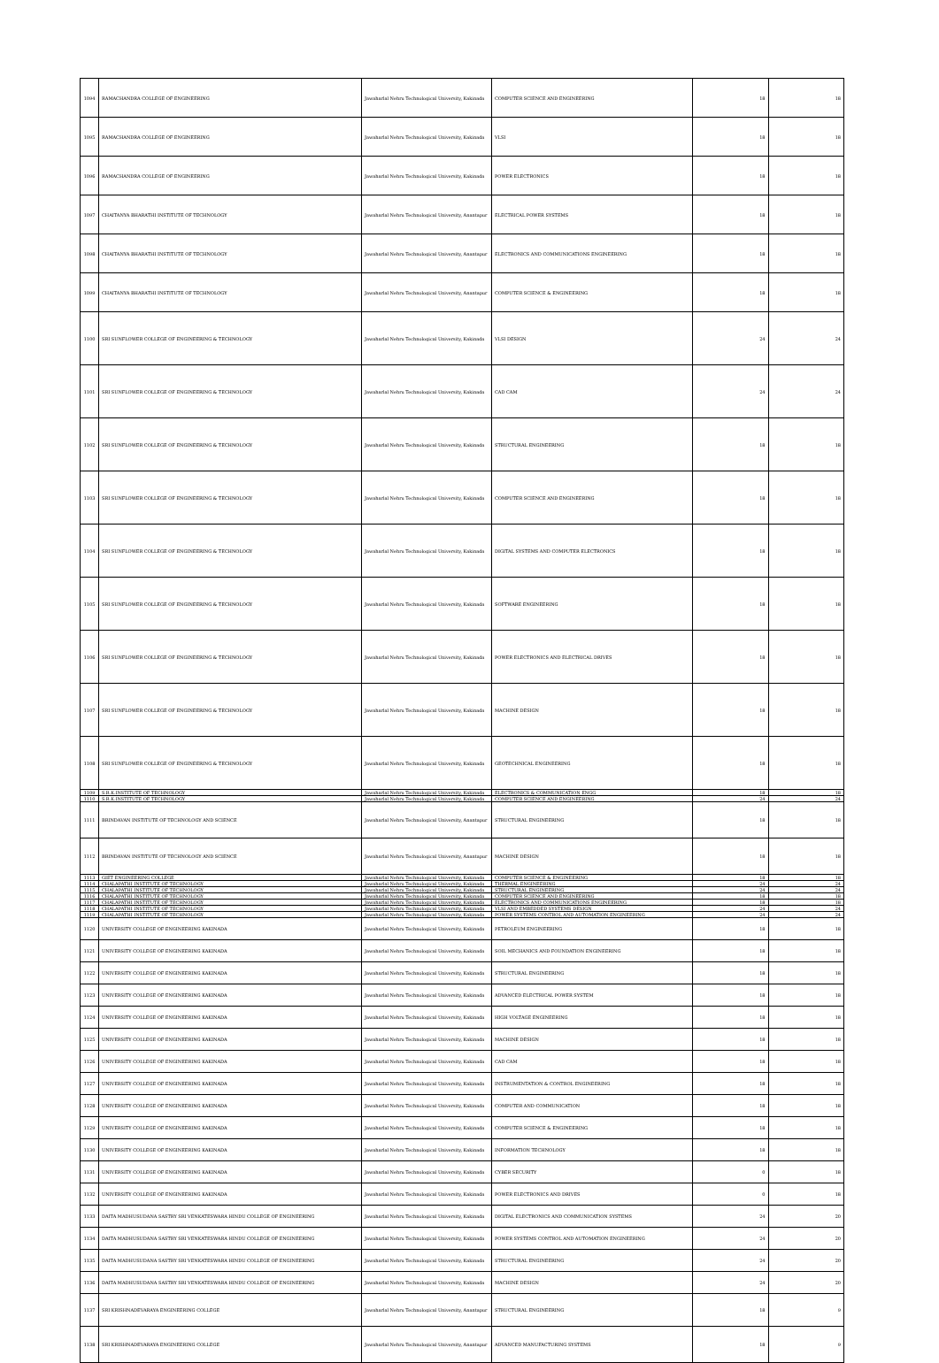| 1094 | RAMACHANDRA COLLEGE OF ENGINEERING | Jawaharlal Nehru Technological University, Kakinada | COMPUTER SCIENCE AND ENGINEERING | 18 | 18 |
| 1095 | RAMACHANDRA COLLEGE OF ENGINEERING | Jawaharlal Nehru Technological University, Kakinada | VLSI | 18 | 18 |
| 1096 | RAMACHANDRA COLLEGE OF ENGINEERING | Jawaharlal Nehru Technological University, Kakinada | POWER ELECTRONICS | 18 | 18 |
| 1097 | CHAITANYA BHARATHI INSTITUTE OF TECHNOLOGY | Jawaharlal Nehru Technological University, Anantapur | ELECTRICAL POWER SYSTEMS | 18 | 18 |
| 1098 | CHAITANYA BHARATHI INSTITUTE OF TECHNOLOGY | Jawaharlal Nehru Technological University, Anantapur | ELECTRONICS AND COMMUNICATIONS ENGINEERING | 18 | 18 |
| 1099 | CHAITANYA BHARATHI INSTITUTE OF TECHNOLOGY | Jawaharlal Nehru Technological University, Anantapur | COMPUTER SCIENCE & ENGINEERING | 18 | 18 |
| 1100 | SRI SUNFLOWER COLLEGE OF ENGINEERING & TECHNOLOGY | Jawaharlal Nehru Technological University, Kakinada | VLSI DESIGN | 24 | 24 |
| 1101 | SRI SUNFLOWER COLLEGE OF ENGINEERING & TECHNOLOGY | Jawaharlal Nehru Technological University, Kakinada | CAD CAM | 24 | 24 |
| 1102 | SRI SUNFLOWER COLLEGE OF ENGINEERING & TECHNOLOGY | Jawaharlal Nehru Technological University, Kakinada | STRUCTURAL ENGINEERING | 18 | 18 |
| 1103 | SRI SUNFLOWER COLLEGE OF ENGINEERING & TECHNOLOGY | Jawaharlal Nehru Technological University, Kakinada | COMPUTER SCIENCE AND ENGINEERING | 18 | 18 |
| 1104 | SRI SUNFLOWER COLLEGE OF ENGINEERING & TECHNOLOGY | Jawaharlal Nehru Technological University, Kakinada | DIGITAL SYSTEMS AND COMPUTER ELECTRONICS | 18 | 18 |
| 1105 | SRI SUNFLOWER COLLEGE OF ENGINEERING & TECHNOLOGY | Jawaharlal Nehru Technological University, Kakinada | SOFTWARE ENGINEERING | 18 | 18 |
| 1106 | SRI SUNFLOWER COLLEGE OF ENGINEERING & TECHNOLOGY | Jawaharlal Nehru Technological University, Kakinada | POWER ELECTRONICS AND ELECTRICAL DRIVES | 18 | 18 |
| 1107 | SRI SUNFLOWER COLLEGE OF ENGINEERING & TECHNOLOGY | Jawaharlal Nehru Technological University, Kakinada | MACHINE DESIGN | 18 | 18 |
| 1108 | SRI SUNFLOWER COLLEGE OF ENGINEERING & TECHNOLOGY | Jawaharlal Nehru Technological University, Kakinada | GEOTECHNICAL ENGINEERING | 18 | 18 |
| 1109 | S.R.K.INSTITUTE OF TECHNOLOGY | Jawaharlal Nehru Technological University, Kakinada | ELECTRONICS & COMMUNICATION ENGG | 18 | 18 |
| 1110 | S.R.K.INSTITUTE OF TECHNOLOGY | Jawaharlal Nehru Technological University, Kakinada | COMPUTER SCIENCE AND ENGINEERING | 24 | 24 |
| 1111 | BRINDAVAN INSTITUTE OF TECHNOLOGY AND SCIENCE | Jawaharlal Nehru Technological University, Anantapur | STRUCTURAL ENGINEERING | 18 | 18 |
| 1112 | BRINDAVAN INSTITUTE OF TECHNOLOGY AND SCIENCE | Jawaharlal Nehru Technological University, Anantapur | MACHINE DESIGN | 18 | 18 |
| 1113 | GIET ENGINEERING COLLEGE | Jawaharlal Nehru Technological University, Kakinada | COMPUTER SCIENCE & ENGINEERING | 18 | 18 |
| 1114 | CHALAPATHI INSTITUTE OF TECHNOLOGY | Jawaharlal Nehru Technological University, Kakinada | THERMAL ENGINEERING | 24 | 24 |
| 1115 | CHALAPATHI INSTITUTE OF TECHNOLOGY | Jawaharlal Nehru Technological University, Kakinada | STRUCTURAL ENGINEERING | 24 | 24 |
| 1116 | CHALAPATHI INSTITUTE OF TECHNOLOGY | Jawaharlal Nehru Technological University, Kakinada | COMPUTER SCIENCE AND ENGINEERING | 18 | 18 |
| 1117 | CHALAPATHI INSTITUTE OF TECHNOLOGY | Jawaharlal Nehru Technological University, Kakinada | ELECTRONICS AND COMMUNICATIONS ENGINEERING | 18 | 18 |
| 1118 | CHALAPATHI INSTITUTE OF TECHNOLOGY | Jawaharlal Nehru Technological University, Kakinada | VLSI AND EMBEDDED SYSTEMS DESIGN | 24 | 24 |
| 1119 | CHALAPATHI INSTITUTE OF TECHNOLOGY | Jawaharlal Nehru Technological University, Kakinada | POWER SYSTEMS CONTROL AND AUTOMATION ENGINEERING | 24 | 24 |
| 1120 | UNIVERSITY COLLEGE OF ENGINEERING KAKINADA | Jawaharlal Nehru Technological University, Kakinada | PETROLEUM ENGINEERING | 18 | 18 |
| 1121 | UNIVERSITY COLLEGE OF ENGINEERING KAKINADA | Jawaharlal Nehru Technological University, Kakinada | SOIL MECHANICS AND FOUNDATION ENGINEERING | 18 | 18 |
| 1122 | UNIVERSITY COLLEGE OF ENGINEERING KAKINADA | Jawaharlal Nehru Technological University, Kakinada | STRUCTURAL ENGINEERING | 18 | 18 |
| 1123 | UNIVERSITY COLLEGE OF ENGINEERING KAKINADA | Jawaharlal Nehru Technological University, Kakinada | ADVANCED ELECTRICAL POWER SYSTEM | 18 | 18 |
| 1124 | UNIVERSITY COLLEGE OF ENGINEERING KAKINADA | Jawaharlal Nehru Technological University, Kakinada | HIGH VOLTAGE ENGINEERING | 18 | 18 |
| 1125 | UNIVERSITY COLLEGE OF ENGINEERING KAKINADA | Jawaharlal Nehru Technological University, Kakinada | MACHINE DESIGN | 18 | 18 |
| 1126 | UNIVERSITY COLLEGE OF ENGINEERING KAKINADA | Jawaharlal Nehru Technological University, Kakinada | CAD CAM | 18 | 18 |
| 1127 | UNIVERSITY COLLEGE OF ENGINEERING KAKINADA | Jawaharlal Nehru Technological University, Kakinada | INSTRUMENTATION & CONTROL ENGINEERING | 18 | 18 |
| 1128 | UNIVERSITY COLLEGE OF ENGINEERING KAKINADA | Jawaharlal Nehru Technological University, Kakinada | COMPUTER AND COMMUNICATION | 18 | 18 |
| 1129 | UNIVERSITY COLLEGE OF ENGINEERING KAKINADA | Jawaharlal Nehru Technological University, Kakinada | COMPUTER SCIENCE & ENGINEERING | 18 | 18 |
| 1130 | UNIVERSITY COLLEGE OF ENGINEERING KAKINADA | Jawaharlal Nehru Technological University, Kakinada | INFORMATION TECHNOLOGY | 18 | 18 |
| 1131 | UNIVERSITY COLLEGE OF ENGINEERING KAKINADA | Jawaharlal Nehru Technological University, Kakinada | CYBER SECURITY | 0 | 18 |
| 1132 | UNIVERSITY COLLEGE OF ENGINEERING KAKINADA | Jawaharlal Nehru Technological University, Kakinada | POWER ELECTRONICS AND DRIVES | 0 | 18 |
| 1133 | DAITA MADHUSUDANA SASTRY SRI VENKATESWARA HINDU COLLEGE OF ENGINEERING | Jawaharlal Nehru Technological University, Kakinada | DIGITAL ELECTRONICS AND COMMUNICATION SYSTEMS | 24 | 20 |
| 1134 | DAITA MADHUSUDANA SASTRY SRI VENKATESWARA HINDU COLLEGE OF ENGINEERING | Jawaharlal Nehru Technological University, Kakinada | POWER SYSTEMS CONTROL AND AUTOMATION ENGINEERING | 24 | 20 |
| 1135 | DAITA MADHUSUDANA SASTRY SRI VENKATESWARA HINDU COLLEGE OF ENGINEERING | Jawaharlal Nehru Technological University, Kakinada | STRUCTURAL ENGINEERING | 24 | 20 |
| 1136 | DAITA MADHUSUDANA SASTRY SRI VENKATESWARA HINDU COLLEGE OF ENGINEERING | Jawaharlal Nehru Technological University, Kakinada | MACHINE DESIGN | 24 | 20 |
| 1137 | SRI KRISHNADEVARAYA ENGINEERING COLLEGE | Jawaharlal Nehru Technological University, Anantapur | STRUCTURAL ENGINEERING | 18 | 9 |
| 1138 | SRI KRISHNADEVARAYA ENGINEERING COLLEGE | Jawaharlal Nehru Technological University, Anantapur | ADVANCED MANUFACTURING SYSTEMS | 18 | 9 |